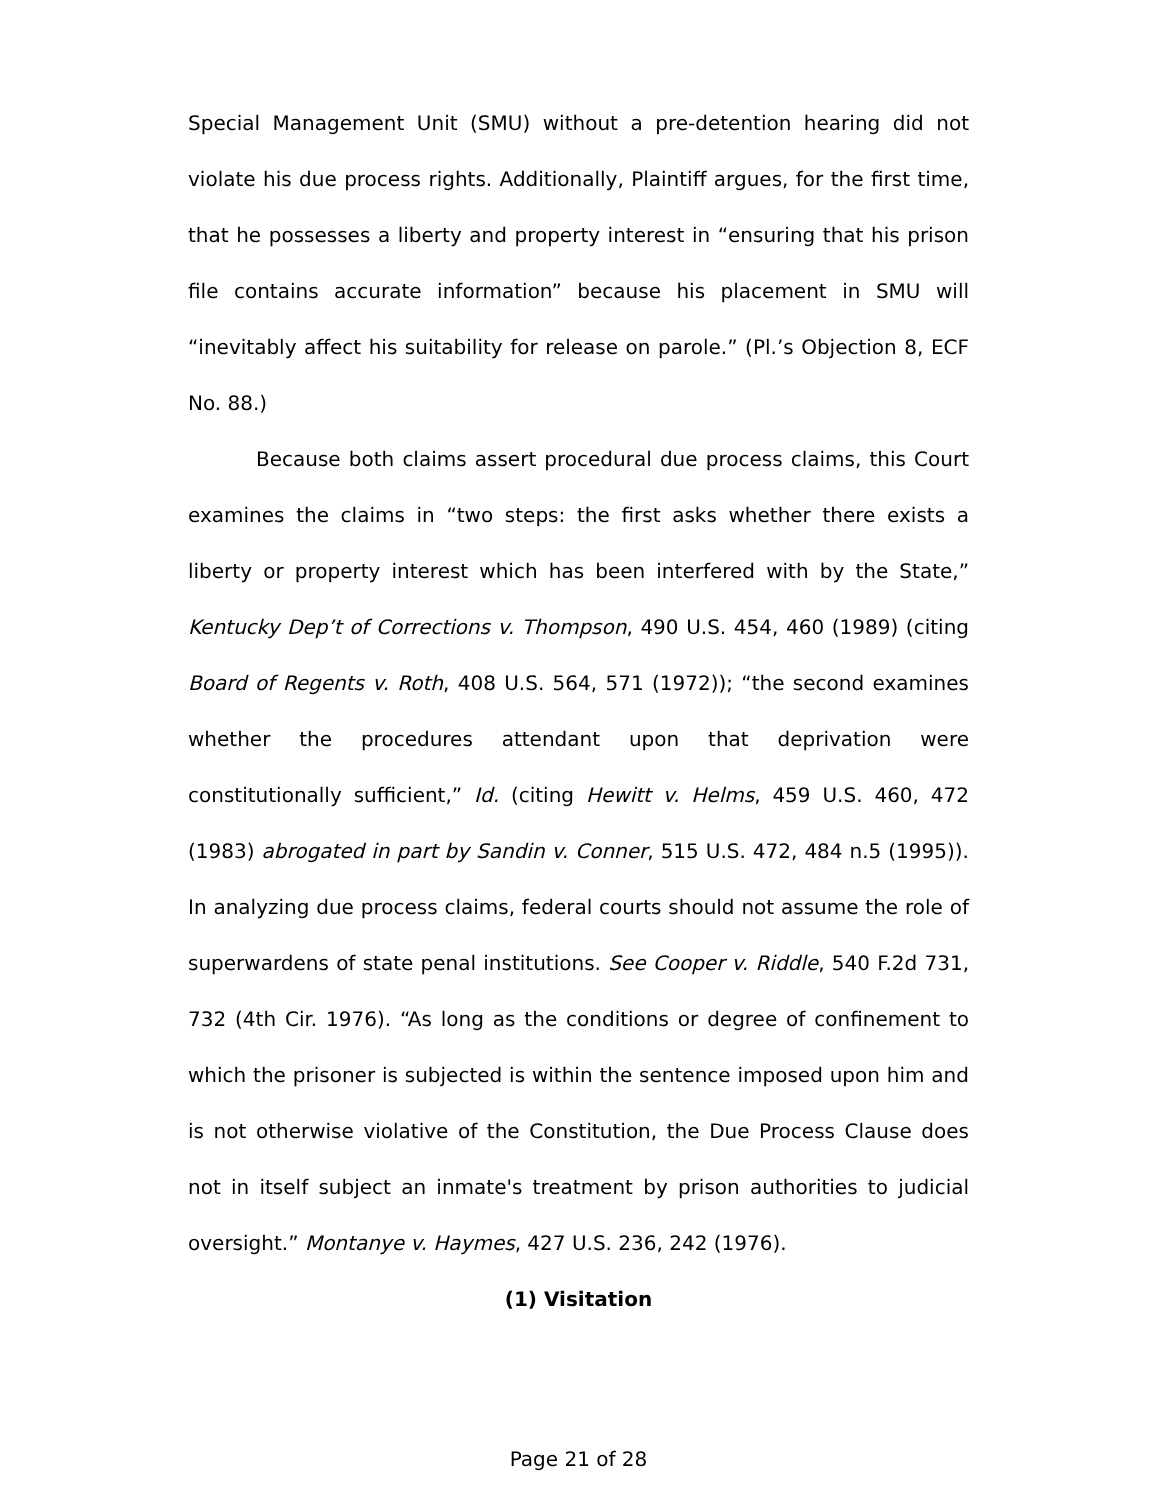Special Management Unit (SMU) without a pre-detention hearing did not violate his due process rights. Additionally, Plaintiff argues, for the first time, that he possesses a liberty and property interest in “ensuring that his prison file contains accurate information” because his placement in SMU will “inevitably affect his suitability for release on parole.” (Pl.’s Objection 8, ECF No. 88.)
Because both claims assert procedural due process claims, this Court examines the claims in “two steps: the first asks whether there exists a liberty or property interest which has been interfered with by the State,” Kentucky Dep’t of Corrections v. Thompson, 490 U.S. 454, 460 (1989) (citing Board of Regents v. Roth, 408 U.S. 564, 571 (1972)); “the second examines whether the procedures attendant upon that deprivation were constitutionally sufficient,” Id. (citing Hewitt v. Helms, 459 U.S. 460, 472 (1983) abrogated in part by Sandin v. Conner, 515 U.S. 472, 484 n.5 (1995)). In analyzing due process claims, federal courts should not assume the role of superwardens of state penal institutions. See Cooper v. Riddle, 540 F.2d 731, 732 (4th Cir. 1976). “As long as the conditions or degree of confinement to which the prisoner is subjected is within the sentence imposed upon him and is not otherwise violative of the Constitution, the Due Process Clause does not in itself subject an inmate's treatment by prison authorities to judicial oversight.” Montanye v. Haymes, 427 U.S. 236, 242 (1976).
(1) Visitation
Page 21 of 28